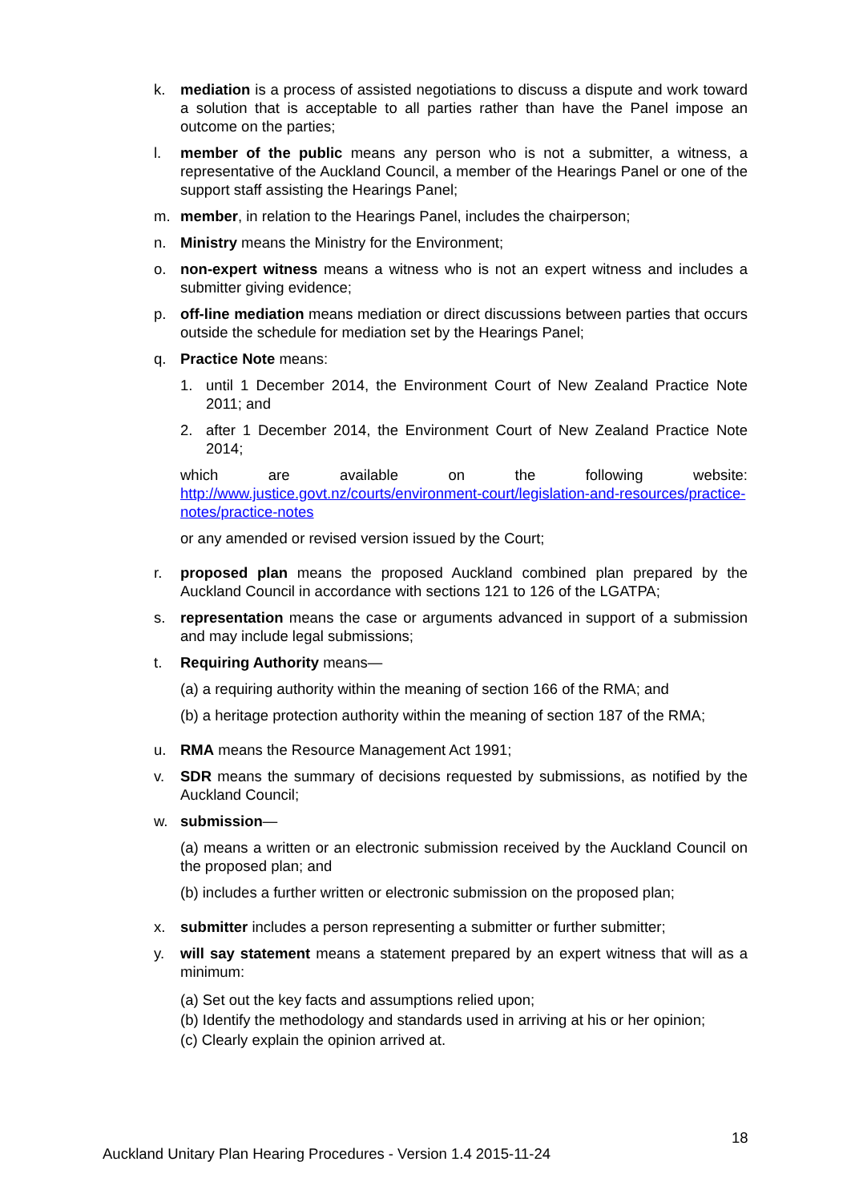k. mediation is a process of assisted negotiations to discuss a dispute and work toward a solution that is acceptable to all parties rather than have the Panel impose an outcome on the parties;
l. member of the public means any person who is not a submitter, a witness, a representative of the Auckland Council, a member of the Hearings Panel or one of the support staff assisting the Hearings Panel;
m. member, in relation to the Hearings Panel, includes the chairperson;
n. Ministry means the Ministry for the Environment;
o. non-expert witness means a witness who is not an expert witness and includes a submitter giving evidence;
p. off-line mediation means mediation or direct discussions between parties that occurs outside the schedule for mediation set by the Hearings Panel;
q. Practice Note means:
1. until 1 December 2014, the Environment Court of New Zealand Practice Note 2011; and
2. after 1 December 2014, the Environment Court of New Zealand Practice Note 2014;
which are available on the following website: http://www.justice.govt.nz/courts/environment-court/legislation-and-resources/practice-notes/practice-notes
or any amended or revised version issued by the Court;
r. proposed plan means the proposed Auckland combined plan prepared by the Auckland Council in accordance with sections 121 to 126 of the LGATPA;
s. representation means the case or arguments advanced in support of a submission and may include legal submissions;
t. Requiring Authority means—
(a) a requiring authority within the meaning of section 166 of the RMA; and
(b) a heritage protection authority within the meaning of section 187 of the RMA;
u. RMA means the Resource Management Act 1991;
v. SDR means the summary of decisions requested by submissions, as notified by the Auckland Council;
w. submission—
(a) means a written or an electronic submission received by the Auckland Council on the proposed plan; and
(b) includes a further written or electronic submission on the proposed plan;
x. submitter includes a person representing a submitter or further submitter;
y. will say statement means a statement prepared by an expert witness that will as a minimum:
(a) Set out the key facts and assumptions relied upon;
(b) Identify the methodology and standards used in arriving at his or her opinion;
(c) Clearly explain the opinion arrived at.
18
Auckland Unitary Plan Hearing Procedures - Version 1.4 2015-11-24